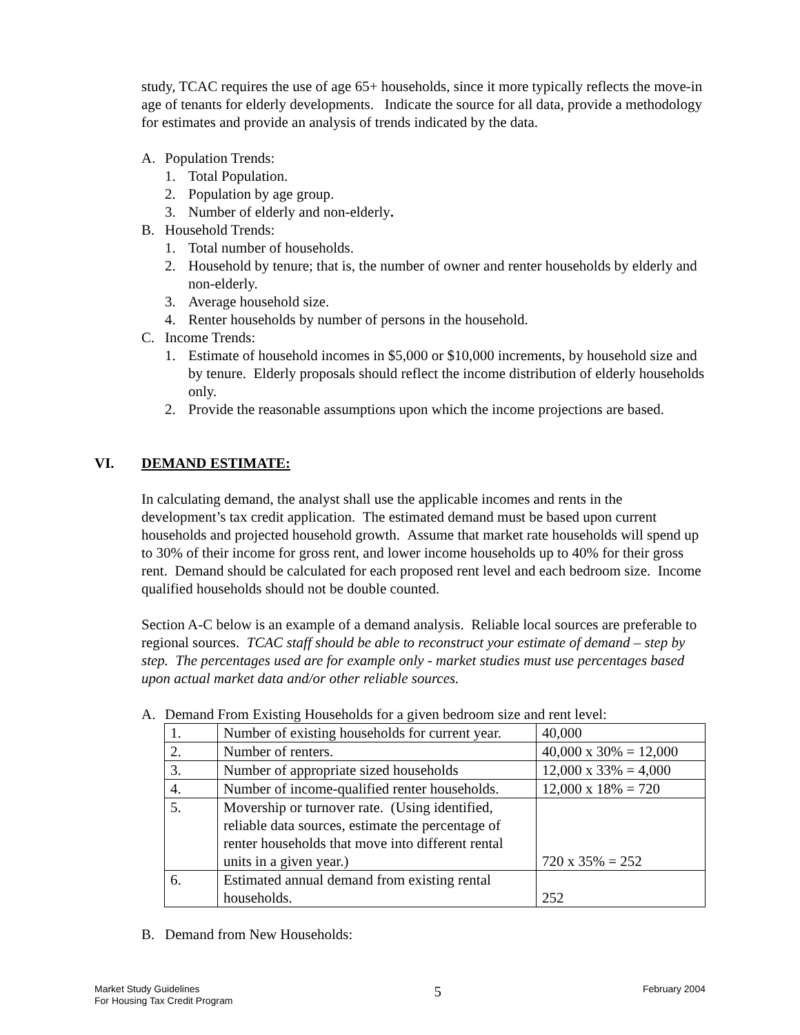study, TCAC requires the use of age 65+ households, since it more typically reflects the move-in age of tenants for elderly developments. Indicate the source for all data, provide a methodology for estimates and provide an analysis of trends indicated by the data.
A. Population Trends:
1. Total Population.
2. Population by age group.
3. Number of elderly and non-elderly.
B. Household Trends:
1. Total number of households.
2. Household by tenure; that is, the number of owner and renter households by elderly and non-elderly.
3. Average household size.
4. Renter households by number of persons in the household.
C. Income Trends:
1. Estimate of household incomes in $5,000 or $10,000 increments, by household size and by tenure. Elderly proposals should reflect the income distribution of elderly households only.
2. Provide the reasonable assumptions upon which the income projections are based.
VI. DEMAND ESTIMATE:
In calculating demand, the analyst shall use the applicable incomes and rents in the development’s tax credit application. The estimated demand must be based upon current households and projected household growth. Assume that market rate households will spend up to 30% of their income for gross rent, and lower income households up to 40% for their gross rent. Demand should be calculated for each proposed rent level and each bedroom size. Income qualified households should not be double counted.
Section A-C below is an example of a demand analysis. Reliable local sources are preferable to regional sources. TCAC staff should be able to reconstruct your estimate of demand – step by step. The percentages used are for example only - market studies must use percentages based upon actual market data and/or other reliable sources.
A. Demand From Existing Households for a given bedroom size and rent level:
| 1. | Number of existing households for current year. | 40,000 |
| 2. | Number of renters. | 40,000 x 30% = 12,000 |
| 3. | Number of appropriate sized households | 12,000 x 33% = 4,000 |
| 4. | Number of income-qualified renter households. | 12,000 x 18% = 720 |
| 5. | Movership or turnover rate. (Using identified, reliable data sources, estimate the percentage of renter households that move into different rental units in a given year.) | 720 x 35% = 252 |
| 6. | Estimated annual demand from existing rental households. | 252 |
B. Demand from New Households:
Market Study Guidelines
For Housing Tax Credit Program
5
February 2004